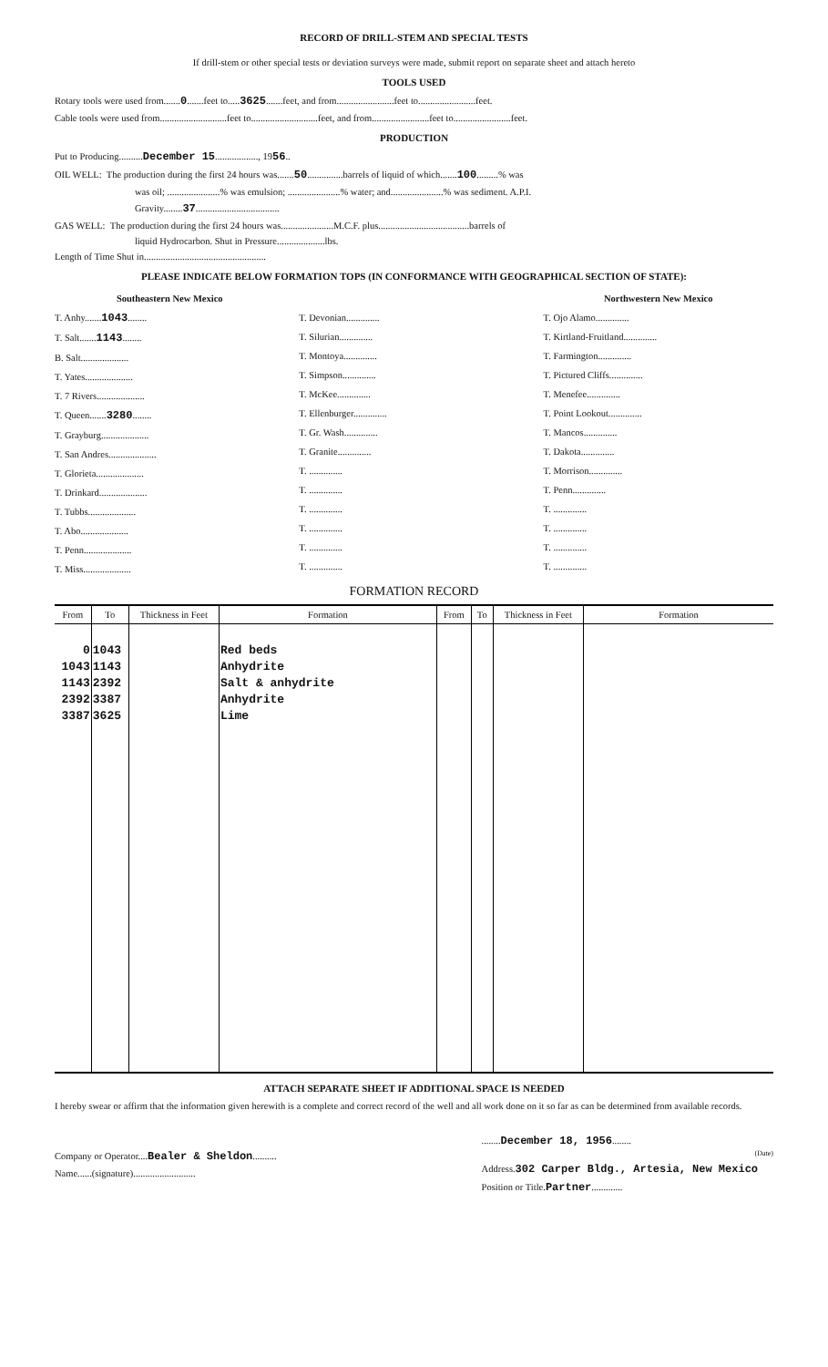RECORD OF DRILL-STEM AND SPECIAL TESTS
If drill-stem or other special tests or deviation surveys were made, submit report on separate sheet and attach hereto
TOOLS USED
Rotary tools were used from.......0.......feet to.....3625.......feet, and from........................feet to........................feet.
Cable tools were used from............................feet to............................feet, and from........................feet to........................feet.
PRODUCTION
Put to Producing..........December 15.................., 1956..
OIL WELL: The production during the first 24 hours was.......50...............barrels of liquid of which.......100.........% was
was oil; ......................% was emulsion; ......................% water; and......................% was sediment. A.P.I.
Gravity........37...................................
GAS WELL: The production during the first 24 hours was......................M.C.F. plus......................................barrels of
liquid Hydrocarbon. Shut in Pressure....................lbs.
Length of Time Shut in...................................................
PLEASE INDICATE BELOW FORMATION TOPS (IN CONFORMANCE WITH GEOGRAPHICAL SECTION OF STATE):
Southeastern New Mexico
T. Anhy.......1043........
T. Salt.......1143........
B. Salt....................
T. Yates....................
T. 7 Rivers....................
T. Queen.......3280........
T. Grayburg....................
T. San Andres....................
T. Glorieta....................
T. Drinkard....................
T. Tubbs....................
T. Abo....................
T. Penn....................
T. Miss....................
T. Devonian..............
T. Silurian..............
T. Montoya..............
T. Simpson..............
T. McKee..............
T. Ellenburger..............
T. Gr. Wash..............
T. Granite..............
T. ..............
T. ..............
T. ..............
T. ..............
T. ..............
T. ..............
Northwestern New Mexico
T. Ojo Alamo..............
T. Kirtland-Fruitland..............
T. Farmington..............
T. Pictured Cliffs..............
T. Menefee..............
T. Point Lookout..............
T. Mancos..............
T. Dakota..............
T. Morrison..............
T. Penn..............
T. ..............
T. ..............
T. ..............
T. ..............
FORMATION RECORD
| From | To | Thickness in Feet | Formation | From | To | Thickness in Feet | Formation |
| --- | --- | --- | --- | --- | --- | --- | --- |
| 0 1043 1143 2392 3387 | 1043 1143 2392 3387 3625 | | Red beds Anhydrite Salt & anhydrite Anhydrite Lime | | | | |
ATTACH SEPARATE SHEET IF ADDITIONAL SPACE IS NEEDED
I hereby swear or affirm that the information given herewith is a complete and correct record of the well and all work done on it so far as can be determined from available records.
Company or Operator....Bealer & Sheldon..........
Name......(signature)..........................
........December 18, 1956........
(Date)
Address.302 Carper Bldg., Artesia, New Mexico
Position or Title.Partner.............